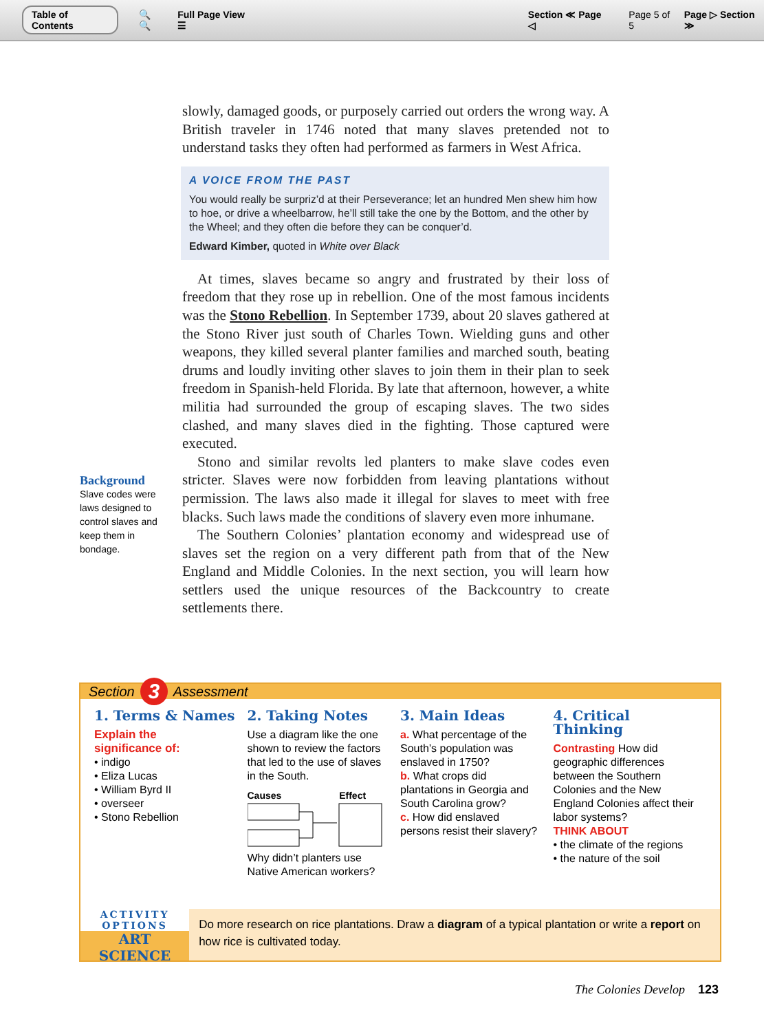Table of Contents 🔍 🔍 Full Page View ☰ Section ≪ Page ◁ Page 5 of 5 Page ▷ Section ≫
slowly, damaged goods, or purposely carried out orders the wrong way. A British traveler in 1746 noted that many slaves pretended not to understand tasks they often had performed as farmers in West Africa.
A VOICE FROM THE PAST
You would really be surpriz’d at their Perseverance; let an hundred Men shew him how to hoe, or drive a wheelbarrow, he’ll still take the one by the Bottom, and the other by the Wheel; and they often die before they can be conquer’d.
Edward Kimber, quoted in White over Black
At times, slaves became so angry and frustrated by their loss of freedom that they rose up in rebellion. One of the most famous incidents was the Stono Rebellion. In September 1739, about 20 slaves gathered at the Stono River just south of Charles Town. Wielding guns and other weapons, they killed several planter families and marched south, beating drums and loudly inviting other slaves to join them in their plan to seek freedom in Spanish-held Florida. By late that afternoon, however, a white militia had surrounded the group of escaping slaves. The two sides clashed, and many slaves died in the fighting. Those captured were executed.
Stono and similar revolts led planters to make slave codes even stricter. Slaves were now forbidden from leaving plantations without permission. The laws also made it illegal for slaves to meet with free blacks. Such laws made the conditions of slavery even more inhumane.
The Southern Colonies’ plantation economy and widespread use of slaves set the region on a very different path from that of the New England and Middle Colonies. In the next section, you will learn how settlers used the unique resources of the Backcountry to create settlements there.
Background
Slave codes were laws designed to control slaves and keep them in bondage.
Section 3 Assessment
1. Terms & Names
Explain the significance of:
• indigo
• Eliza Lucas
• William Byrd II
• overseer
• Stono Rebellion
2. Taking Notes
Use a diagram like the one shown to review the factors that led to the use of slaves in the South.
Causes Effect
Why didn’t planters use Native American workers?
3. Main Ideas
a. What percentage of the South’s population was enslaved in 1750?
b. What crops did plantations in Georgia and South Carolina grow?
c. How did enslaved persons resist their slavery?
4. Critical Thinking
Contrasting How did geographic differences between the Southern Colonies and the New England Colonies affect their labor systems?
THINK ABOUT
• the climate of the regions
• the nature of the soil
ACTIVITY OPTIONS
ART
SCIENCE
Do more research on rice plantations. Draw a diagram of a typical plantation or write a report on how rice is cultivated today.
The Colonies Develop 123